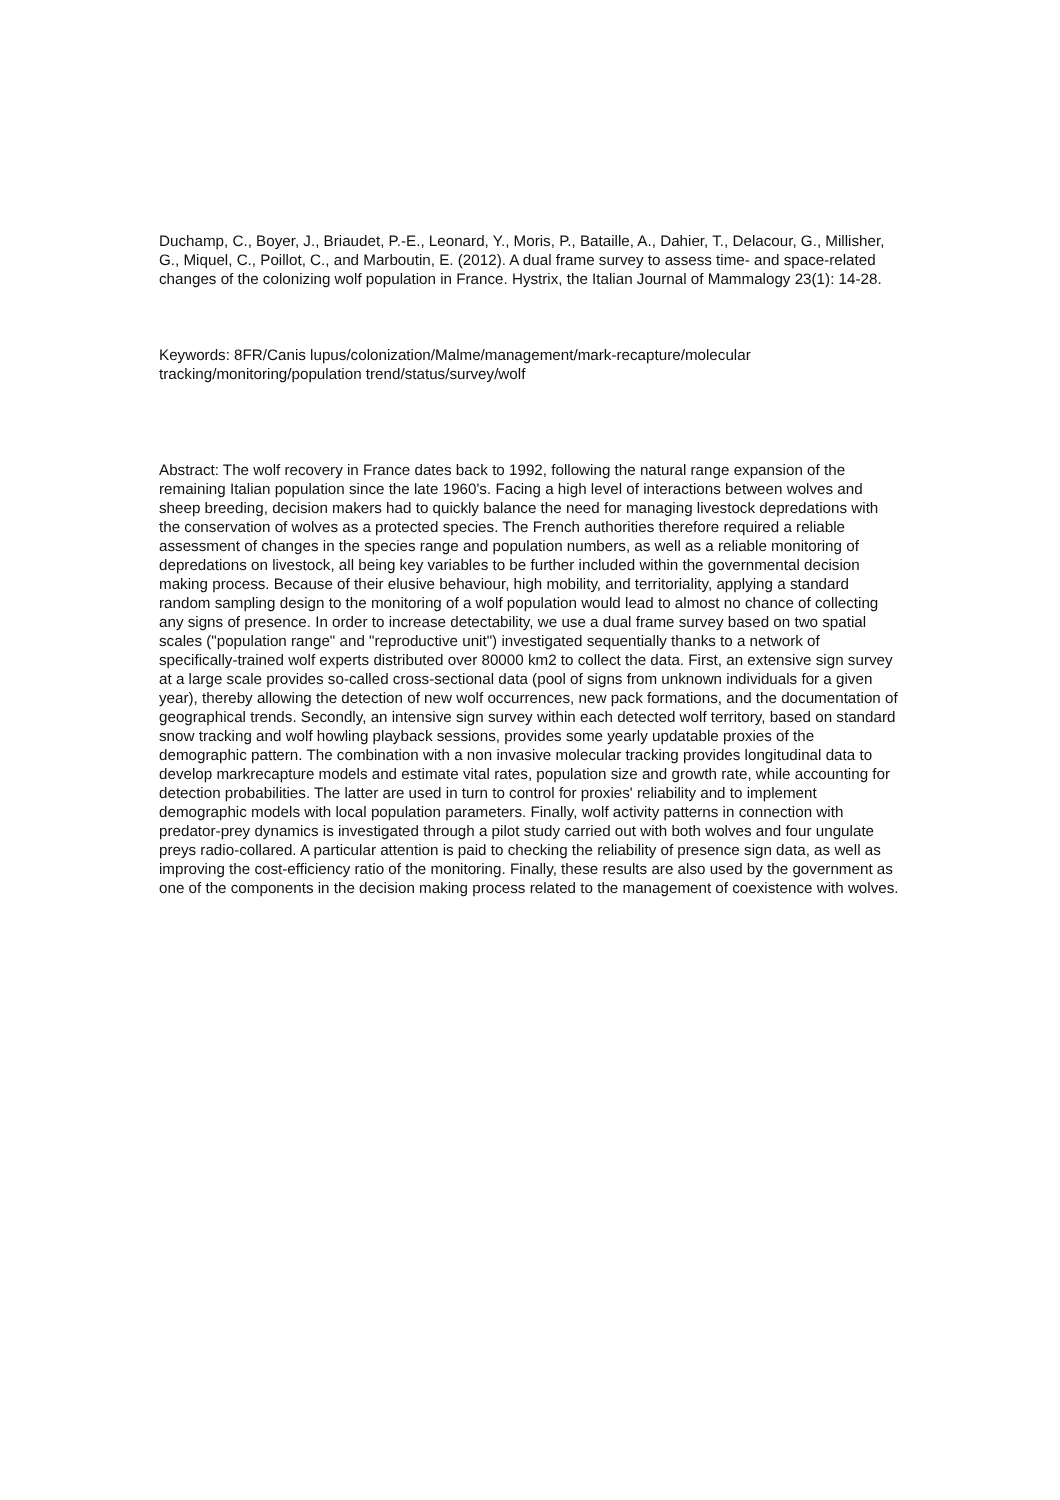Duchamp, C., Boyer, J., Briaudet, P.-E., Leonard, Y., Moris, P., Bataille, A., Dahier, T., Delacour, G., Millisher, G., Miquel, C., Poillot, C., and Marboutin, E. (2012). A dual frame survey to assess time- and space-related changes of the colonizing wolf population in France. Hystrix, the Italian Journal of Mammalogy 23(1): 14-28.
Keywords: 8FR/Canis lupus/colonization/Malme/management/mark-recapture/molecular tracking/monitoring/population trend/status/survey/wolf
Abstract: The wolf recovery in France dates back to 1992, following the natural range expansion of the remaining Italian population since the late 1960's. Facing a high level of interactions between wolves and sheep breeding, decision makers had to quickly balance the need for managing livestock depredations with the conservation of wolves as a protected species. The French authorities therefore required a reliable assessment of changes in the species range and population numbers, as well as a reliable monitoring of depredations on livestock, all being key variables to be further included within the governmental decision making process. Because of their elusive behaviour, high mobility, and territoriality, applying a standard random sampling design to the monitoring of a wolf population would lead to almost no chance of collecting any signs of presence. In order to increase detectability, we use a dual frame survey based on two spatial scales ("population range" and "reproductive unit") investigated sequentially thanks to a network of specifically-trained wolf experts distributed over 80000 km2 to collect the data. First, an extensive sign survey at a large scale provides so-called cross-sectional data (pool of signs from unknown individuals for a given year), thereby allowing the detection of new wolf occurrences, new pack formations, and the documentation of geographical trends. Secondly, an intensive sign survey within each detected wolf territory, based on standard snow tracking and wolf howling playback sessions, provides some yearly updatable proxies of the demographic pattern. The combination with a non invasive molecular tracking provides longitudinal data to develop markrecapture models and estimate vital rates, population size and growth rate, while accounting for detection probabilities. The latter are used in turn to control for proxies' reliability and to implement demographic models with local population parameters. Finally, wolf activity patterns in connection with predator-prey dynamics is investigated through a pilot study carried out with both wolves and four ungulate preys radio-collared. A particular attention is paid to checking the reliability of presence sign data, as well as improving the cost-efficiency ratio of the monitoring. Finally, these results are also used by the government as one of the components in the decision making process related to the management of coexistence with wolves.